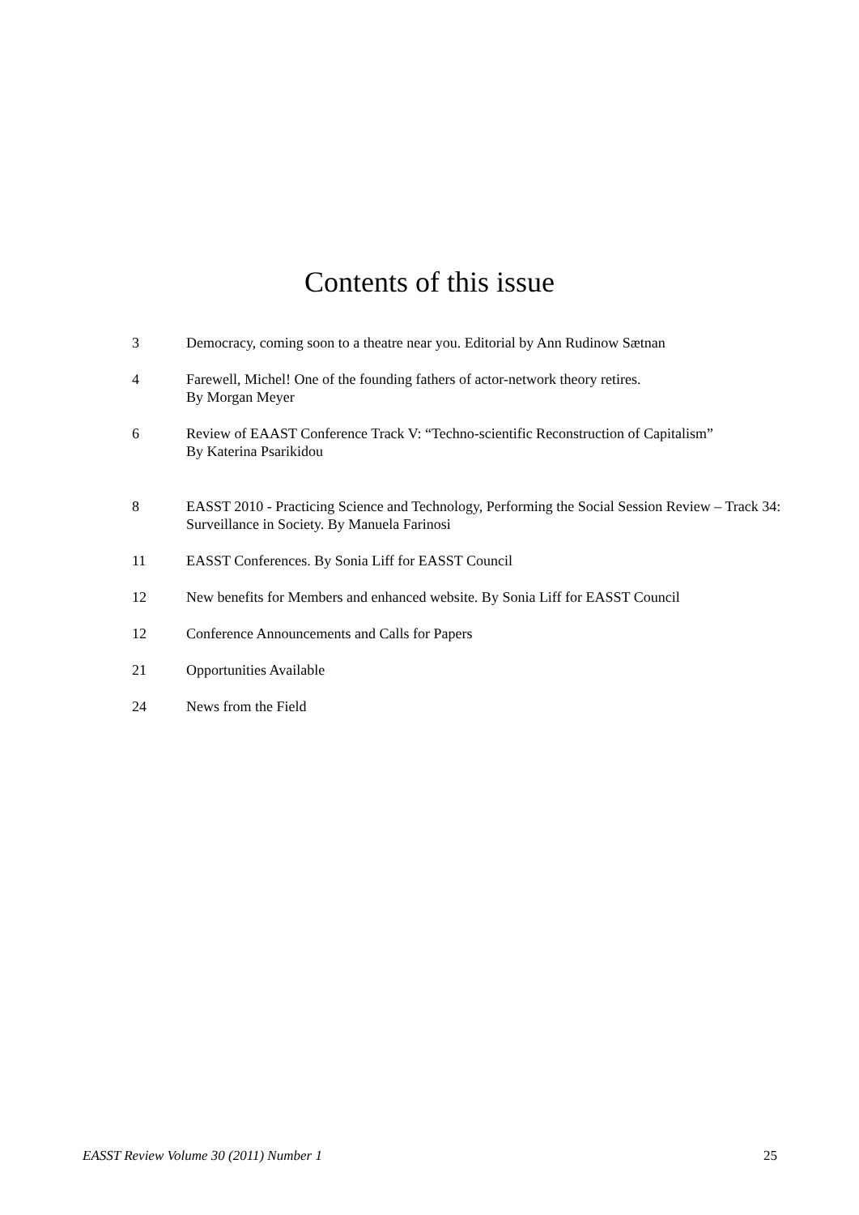Contents of this issue
3 Democracy, coming soon to a theatre near you. Editorial by Ann Rudinow Sætnan
4 Farewell, Michel! One of the founding fathers of actor-network theory retires.
By Morgan Meyer
6 Review of EAAST Conference Track V: “Techno-scientific Reconstruction of Capitalism”
By Katerina Psarikidou
8 EASST 2010 - Practicing Science and Technology, Performing the Social Session Review – Track 34: Surveillance in Society. By Manuela Farinosi
11 EASST Conferences. By Sonia Liff for EASST Council
12 New benefits for Members and enhanced website. By Sonia Liff for EASST Council
12 Conference Announcements and Calls for Papers
21 Opportunities Available
24 News from the Field
EASST Review Volume 30 (2011) Number 1 25